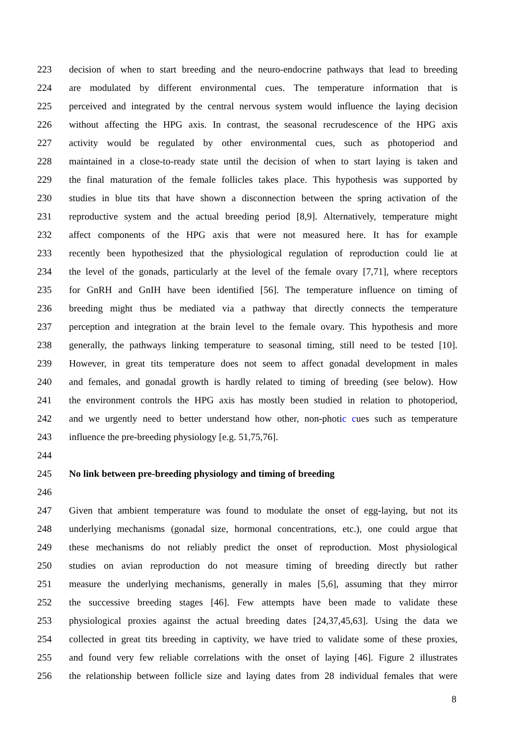223 decision of when to start breeding and the neuro-endocrine pathways that lead to breeding
224 are modulated by different environmental cues. The temperature information that is
225 perceived and integrated by the central nervous system would influence the laying decision
226 without affecting the HPG axis. In contrast, the seasonal recrudescence of the HPG axis
227 activity would be regulated by other environmental cues, such as photoperiod and
228 maintained in a close-to-ready state until the decision of when to start laying is taken and
229 the final maturation of the female follicles takes place. This hypothesis was supported by
230 studies in blue tits that have shown a disconnection between the spring activation of the
231 reproductive system and the actual breeding period [8,9]. Alternatively, temperature might
232 affect components of the HPG axis that were not measured here. It has for example
233 recently been hypothesized that the physiological regulation of reproduction could lie at
234 the level of the gonads, particularly at the level of the female ovary [7,71], where receptors
235 for GnRH and GnIH have been identified [56]. The temperature influence on timing of
236 breeding might thus be mediated via a pathway that directly connects the temperature
237 perception and integration at the brain level to the female ovary. This hypothesis and more
238 generally, the pathways linking temperature to seasonal timing, still need to be tested [10].
239 However, in great tits temperature does not seem to affect gonadal development in males
240 and females, and gonadal growth is hardly related to timing of breeding (see below). How
241 the environment controls the HPG axis has mostly been studied in relation to photoperiod,
242 and we urgently need to better understand how other, non-photic cues such as temperature
243 influence the pre-breeding physiology [e.g. 51,75,76].
244
245 No link between pre-breeding physiology and timing of breeding
246
247 Given that ambient temperature was found to modulate the onset of egg-laying, but not its
248 underlying mechanisms (gonadal size, hormonal concentrations, etc.), one could argue that
249 these mechanisms do not reliably predict the onset of reproduction. Most physiological
250 studies on avian reproduction do not measure timing of breeding directly but rather
251 measure the underlying mechanisms, generally in males [5,6], assuming that they mirror
252 the successive breeding stages [46]. Few attempts have been made to validate these
253 physiological proxies against the actual breeding dates [24,37,45,63]. Using the data we
254 collected in great tits breeding in captivity, we have tried to validate some of these proxies,
255 and found very few reliable correlations with the onset of laying [46]. Figure 2 illustrates
256 the relationship between follicle size and laying dates from 28 individual females that were
8